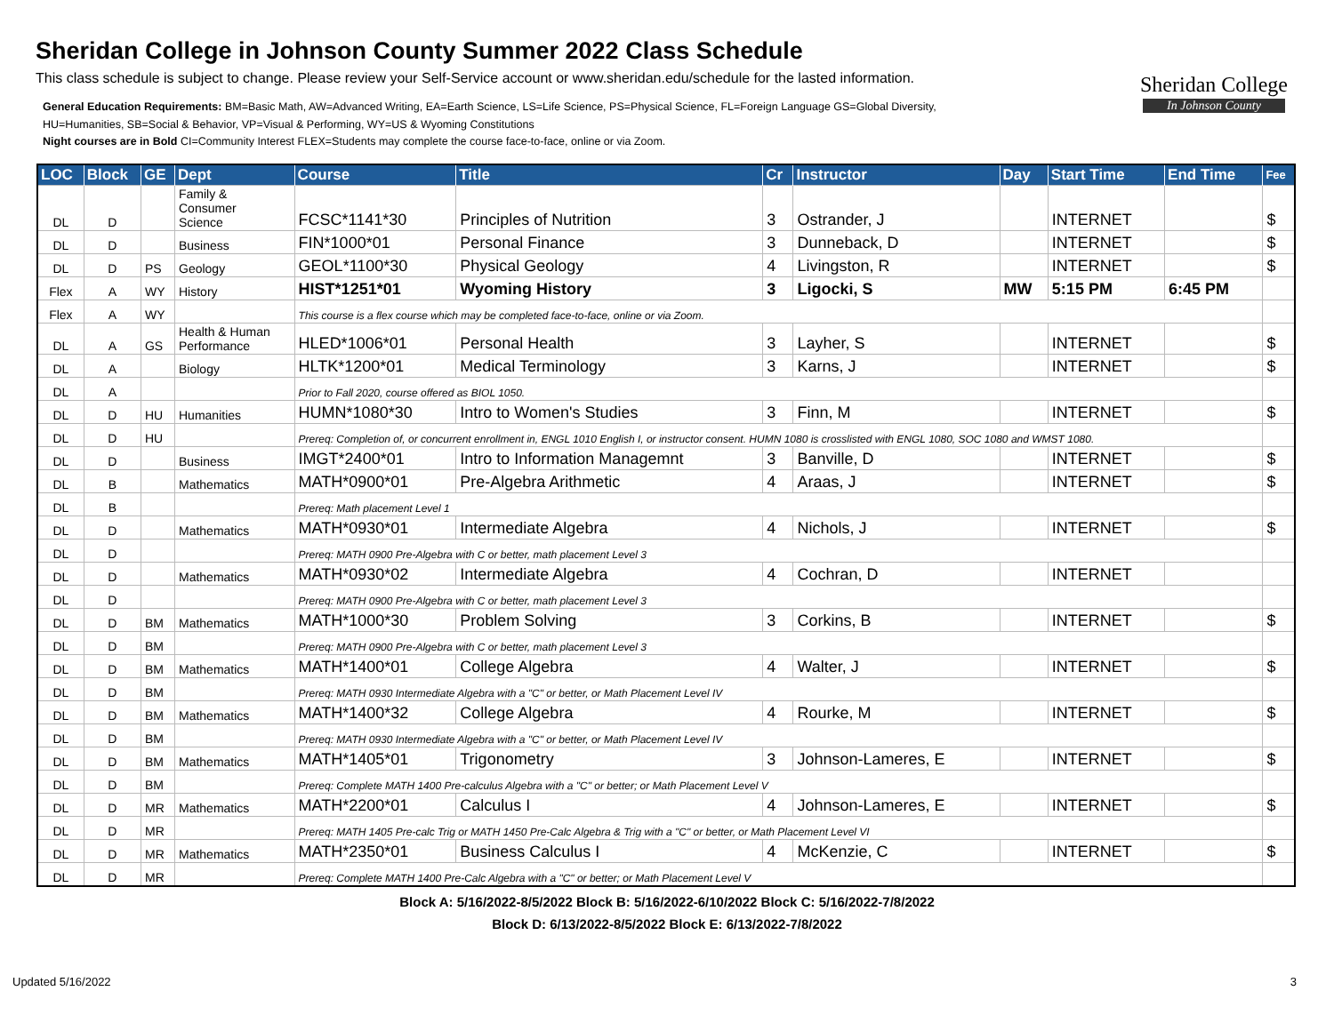Sheridan College in Johnson County Summer 2022 Class Schedule
This class schedule is subject to change. Please review your Self-Service account or www.sheridan.edu/schedule for the lasted information.
General Education Requirements: BM=Basic Math, AW=Advanced Writing, EA=Earth Science, LS=Life Science, PS=Physical Science, FL=Foreign Language GS=Global Diversity,
HU=Humanities, SB=Social & Behavior, VP=Visual & Performing, WY=US & Wyoming Constitutions
Night courses are in Bold CI=Community Interest FLEX=Students may complete the course face-to-face, online or via Zoom.
Sheridan College
In Johnson County
| LOC | Block | GE | Dept | Course | Title | Cr | Instructor | Day | Start Time | End Time | Fee |
| --- | --- | --- | --- | --- | --- | --- | --- | --- | --- | --- | --- |
| DL | D | | Family & Consumer Science | FCSC*1141*30 | Principles of Nutrition | 3 | Ostrander, J | | INTERNET | | $ |
| DL | D | | Business | FIN*1000*01 | Personal Finance | 3 | Dunneback, D | | INTERNET | | $ |
| DL | D | PS | Geology | GEOL*1100*30 | Physical Geology | 4 | Livingston, R | | INTERNET | | $ |
| Flex | A | WY | History | HIST*1251*01 | Wyoming History | 3 | Ligocki, S | MW | 5:15 PM | 6:45 PM | |
| Flex | A | WY | | This course is a flex course which may be completed face-to-face, online or via Zoom. | | | | | | | |
| DL | A | GS | Health & Human Performance | HLED*1006*01 | Personal Health | 3 | Layher, S | | INTERNET | | $ |
| DL | A | | Biology | HLTK*1200*01 | Medical Terminology | 3 | Karns, J | | INTERNET | | $ |
| DL | A | | | Prior to Fall 2020, course offered as BIOL 1050. | | | | | | | |
| DL | D | HU | Humanities | HUMN*1080*30 | Intro to Women's Studies | 3 | Finn, M | | INTERNET | | $ |
| DL | D | HU | | Prereq: Completion of, or concurrent enrollment in, ENGL 1010 English I, or instructor consent. HUMN 1080 is crosslisted with ENGL 1080, SOC 1080 and WMST 1080. | | | | | | | |
| DL | D | | Business | IMGT*2400*01 | Intro to Information Managemnt | 3 | Banville, D | | INTERNET | | $ |
| DL | B | | Mathematics | MATH*0900*01 | Pre-Algebra Arithmetic | 4 | Araas, J | | INTERNET | | $ |
| DL | B | | | Prereq: Math placement Level 1 | | | | | | | |
| DL | D | | Mathematics | MATH*0930*01 | Intermediate Algebra | 4 | Nichols, J | | INTERNET | | $ |
| DL | D | | | Prereq: MATH 0900 Pre-Algebra with C or better, math placement Level 3 | | | | | | | |
| DL | D | | Mathematics | MATH*0930*02 | Intermediate Algebra | 4 | Cochran, D | | INTERNET | | |
| DL | D | | | Prereq: MATH 0900 Pre-Algebra with C or better, math placement Level 3 | | | | | | | |
| DL | D | BM | Mathematics | MATH*1000*30 | Problem Solving | 3 | Corkins, B | | INTERNET | | $ |
| DL | D | BM | | Prereq: MATH 0900 Pre-Algebra with C or better, math placement Level 3 | | | | | | | |
| DL | D | BM | Mathematics | MATH*1400*01 | College Algebra | 4 | Walter, J | | INTERNET | | $ |
| DL | D | BM | | Prereq: MATH 0930 Intermediate Algebra with a "C" or better, or Math Placement Level IV | | | | | | | |
| DL | D | BM | Mathematics | MATH*1400*32 | College Algebra | 4 | Rourke, M | | INTERNET | | $ |
| DL | D | BM | | Prereq: MATH 0930 Intermediate Algebra with a "C" or better, or Math Placement Level IV | | | | | | | |
| DL | D | BM | Mathematics | MATH*1405*01 | Trigonometry | 3 | Johnson-Lameres, E | | INTERNET | | $ |
| DL | D | BM | | Prereq: Complete MATH 1400 Pre-calculus Algebra with a "C" or better; or Math Placement Level V | | | | | | | |
| DL | D | MR | Mathematics | MATH*2200*01 | Calculus I | 4 | Johnson-Lameres, E | | INTERNET | | $ |
| DL | D | MR | | Prereq: MATH 1405 Pre-calc Trig or MATH 1450 Pre-Calc Algebra & Trig with a "C" or better, or Math Placement Level VI | | | | | | | |
| DL | D | MR | Mathematics | MATH*2350*01 | Business Calculus I | 4 | McKenzie, C | | INTERNET | | $ |
| DL | D | MR | | Prereq: Complete MATH 1400 Pre-Calc Algebra with a "C" or better; or Math Placement Level V | | | | | | | |
Block A: 5/16/2022-8/5/2022 Block B: 5/16/2022-6/10/2022 Block C: 5/16/2022-7/8/2022
Block D: 6/13/2022-8/5/2022 Block E: 6/13/2022-7/8/2022
Updated 5/16/2022 3